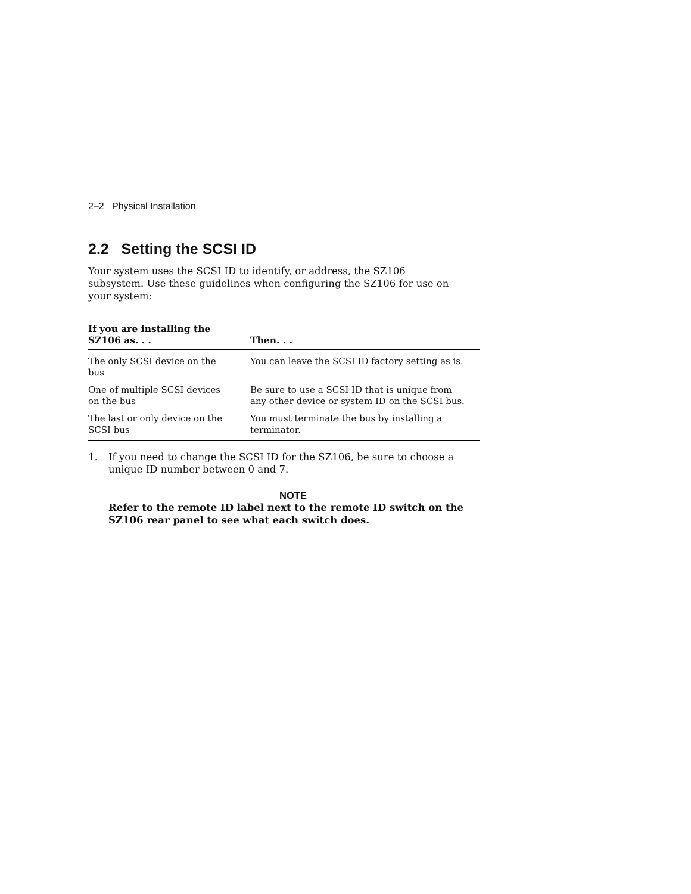2–2 Physical Installation
2.2 Setting the SCSI ID
Your system uses the SCSI ID to identify, or address, the SZ106 subsystem. Use these guidelines when configuring the SZ106 for use on your system:
| If you are installing the SZ106 as. . . | Then. . . |
| --- | --- |
| The only SCSI device on the bus | You can leave the SCSI ID factory setting as is. |
| One of multiple SCSI devices on the bus | Be sure to use a SCSI ID that is unique from any other device or system ID on the SCSI bus. |
| The last or only device on the SCSI bus | You must terminate the bus by installing a terminator. |
1. If you need to change the SCSI ID for the SZ106, be sure to choose a unique ID number between 0 and 7.
NOTE
Refer to the remote ID label next to the remote ID switch on the SZ106 rear panel to see what each switch does.